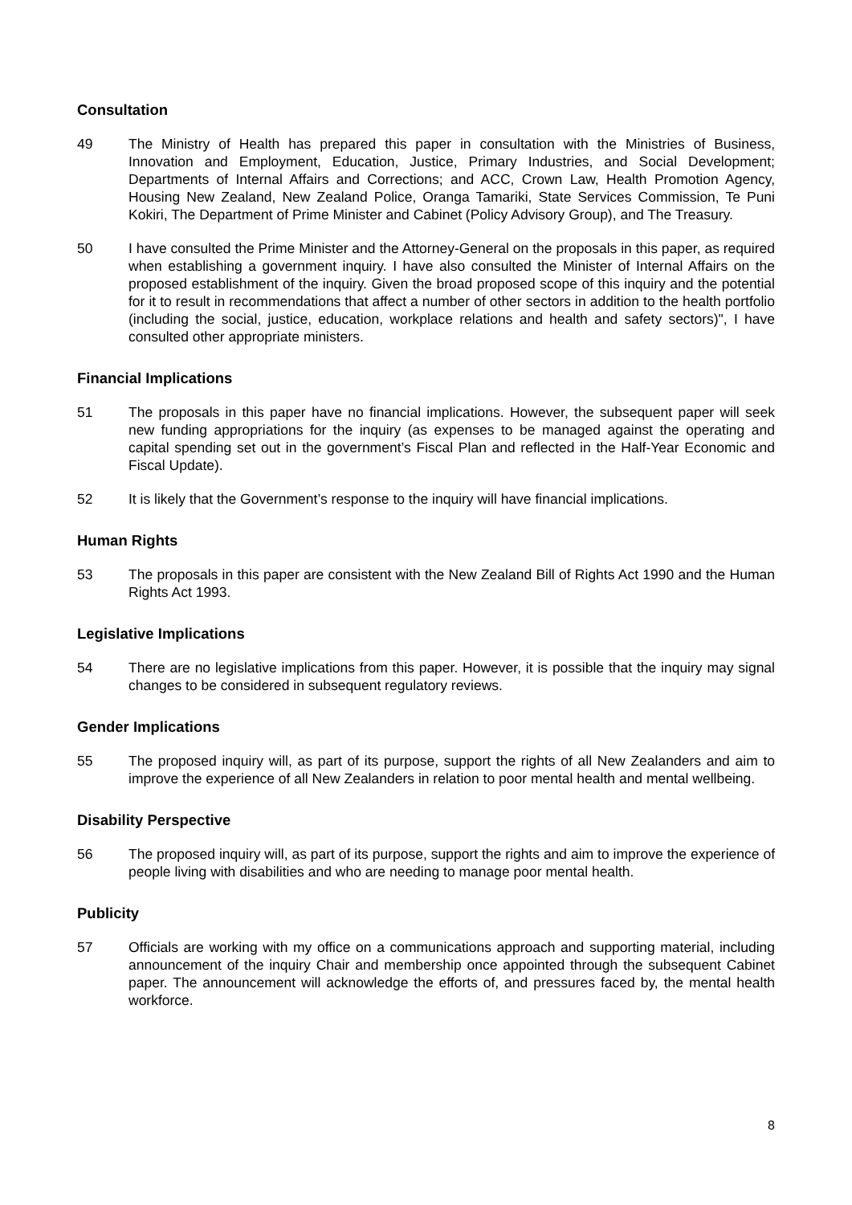Consultation
49 The Ministry of Health has prepared this paper in consultation with the Ministries of Business, Innovation and Employment, Education, Justice, Primary Industries, and Social Development; Departments of Internal Affairs and Corrections; and ACC, Crown Law, Health Promotion Agency, Housing New Zealand, New Zealand Police, Oranga Tamariki, State Services Commission, Te Puni Kokiri, The Department of Prime Minister and Cabinet (Policy Advisory Group), and The Treasury.
50 I have consulted the Prime Minister and the Attorney-General on the proposals in this paper, as required when establishing a government inquiry. I have also consulted the Minister of Internal Affairs on the proposed establishment of the inquiry. Given the broad proposed scope of this inquiry and the potential for it to result in recommendations that affect a number of other sectors in addition to the health portfolio (including the social, justice, education, workplace relations and health and safety sectors)", I have consulted other appropriate ministers.
Financial Implications
51 The proposals in this paper have no financial implications. However, the subsequent paper will seek new funding appropriations for the inquiry (as expenses to be managed against the operating and capital spending set out in the government’s Fiscal Plan and reflected in the Half-Year Economic and Fiscal Update).
52 It is likely that the Government’s response to the inquiry will have financial implications.
Human Rights
53 The proposals in this paper are consistent with the New Zealand Bill of Rights Act 1990 and the Human Rights Act 1993.
Legislative Implications
54 There are no legislative implications from this paper. However, it is possible that the inquiry may signal changes to be considered in subsequent regulatory reviews.
Gender Implications
55 The proposed inquiry will, as part of its purpose, support the rights of all New Zealanders and aim to improve the experience of all New Zealanders in relation to poor mental health and mental wellbeing.
Disability Perspective
56 The proposed inquiry will, as part of its purpose, support the rights and aim to improve the experience of people living with disabilities and who are needing to manage poor mental health.
Publicity
57 Officials are working with my office on a communications approach and supporting material, including announcement of the inquiry Chair and membership once appointed through the subsequent Cabinet paper. The announcement will acknowledge the efforts of, and pressures faced by, the mental health workforce.
8